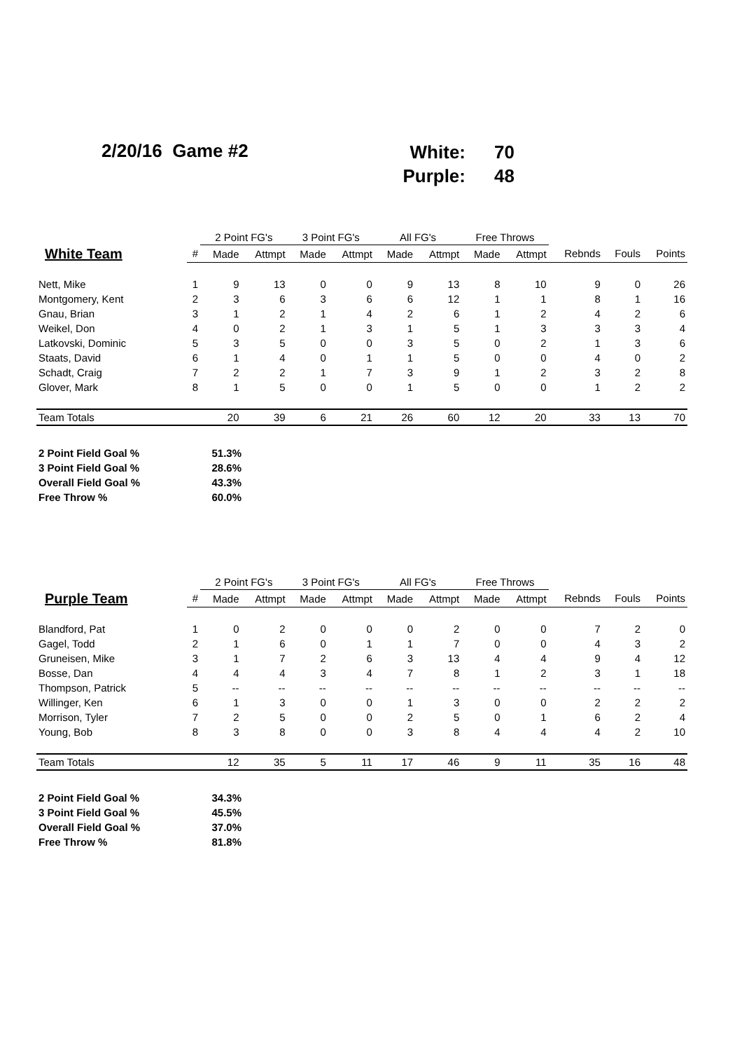2/20/16 Game #2
White:
Purple:
70
48
| | | 2 Point FG's | | 3 Point FG's | | All FG's | | Free Throws | | | | |
| --- | --- | --- | --- | --- | --- | --- | --- | --- | --- | --- | --- | --- |
| White Team | # | Made | Attmpt | Made | Attmpt | Made | Attmpt | Made | Attmpt | Rebnds | Fouls | Points |
| Nett, Mike | 1 | 9 | 13 | 0 | 0 | 9 | 13 | 8 | 10 | 9 | 0 | 26 |
| Montgomery, Kent | 2 | 3 | 6 | 3 | 6 | 6 | 12 | 1 | 1 | 8 | 1 | 16 |
| Gnau, Brian | 3 | 1 | 2 | 1 | 4 | 2 | 6 | 1 | 2 | 4 | 2 | 6 |
| Weikel, Don | 4 | 0 | 2 | 1 | 3 | 1 | 5 | 1 | 3 | 3 | 3 | 4 |
| Latkovski, Dominic | 5 | 3 | 5 | 0 | 0 | 3 | 5 | 0 | 2 | 1 | 3 | 6 |
| Staats, David | 6 | 1 | 4 | 0 | 1 | 1 | 5 | 0 | 0 | 4 | 0 | 2 |
| Schadt, Craig | 7 | 2 | 2 | 1 | 7 | 3 | 9 | 1 | 2 | 3 | 2 | 8 |
| Glover, Mark | 8 | 1 | 5 | 0 | 0 | 1 | 5 | 0 | 0 | 1 | 2 | 2 |
| Team Totals | | 20 | 39 | 6 | 21 | 26 | 60 | 12 | 20 | 33 | 13 | 70 |
| 2 Point Field Goal % | 51.3% |
| 3 Point Field Goal % | 28.6% |
| Overall Field Goal % | 43.3% |
| Free Throw % | 60.0% |
| | | 2 Point FG's | | 3 Point FG's | | All FG's | | Free Throws | | | | |
| --- | --- | --- | --- | --- | --- | --- | --- | --- | --- | --- | --- | --- |
| Purple Team | # | Made | Attmpt | Made | Attmpt | Made | Attmpt | Made | Attmpt | Rebnds | Fouls | Points |
| Blandford, Pat | 1 | 0 | 2 | 0 | 0 | 0 | 2 | 0 | 0 | 7 | 2 | 0 |
| Gagel, Todd | 2 | 1 | 6 | 0 | 1 | 1 | 7 | 0 | 0 | 4 | 3 | 2 |
| Gruneisen, Mike | 3 | 1 | 7 | 2 | 6 | 3 | 13 | 4 | 4 | 9 | 4 | 12 |
| Bosse, Dan | 4 | 4 | 4 | 3 | 4 | 7 | 8 | 1 | 2 | 3 | 1 | 18 |
| Thompson, Patrick | 5 | -- | -- | -- | -- | -- | -- | -- | -- | -- | -- | -- |
| Willinger, Ken | 6 | 1 | 3 | 0 | 0 | 1 | 3 | 0 | 0 | 2 | 2 | 2 |
| Morrison, Tyler | 7 | 2 | 5 | 0 | 0 | 2 | 5 | 0 | 1 | 6 | 2 | 4 |
| Young, Bob | 8 | 3 | 8 | 0 | 0 | 3 | 8 | 4 | 4 | 4 | 2 | 10 |
| Team Totals | | 12 | 35 | 5 | 11 | 17 | 46 | 9 | 11 | 35 | 16 | 48 |
| 2 Point Field Goal % | 34.3% |
| 3 Point Field Goal % | 45.5% |
| Overall Field Goal % | 37.0% |
| Free Throw % | 81.8% |